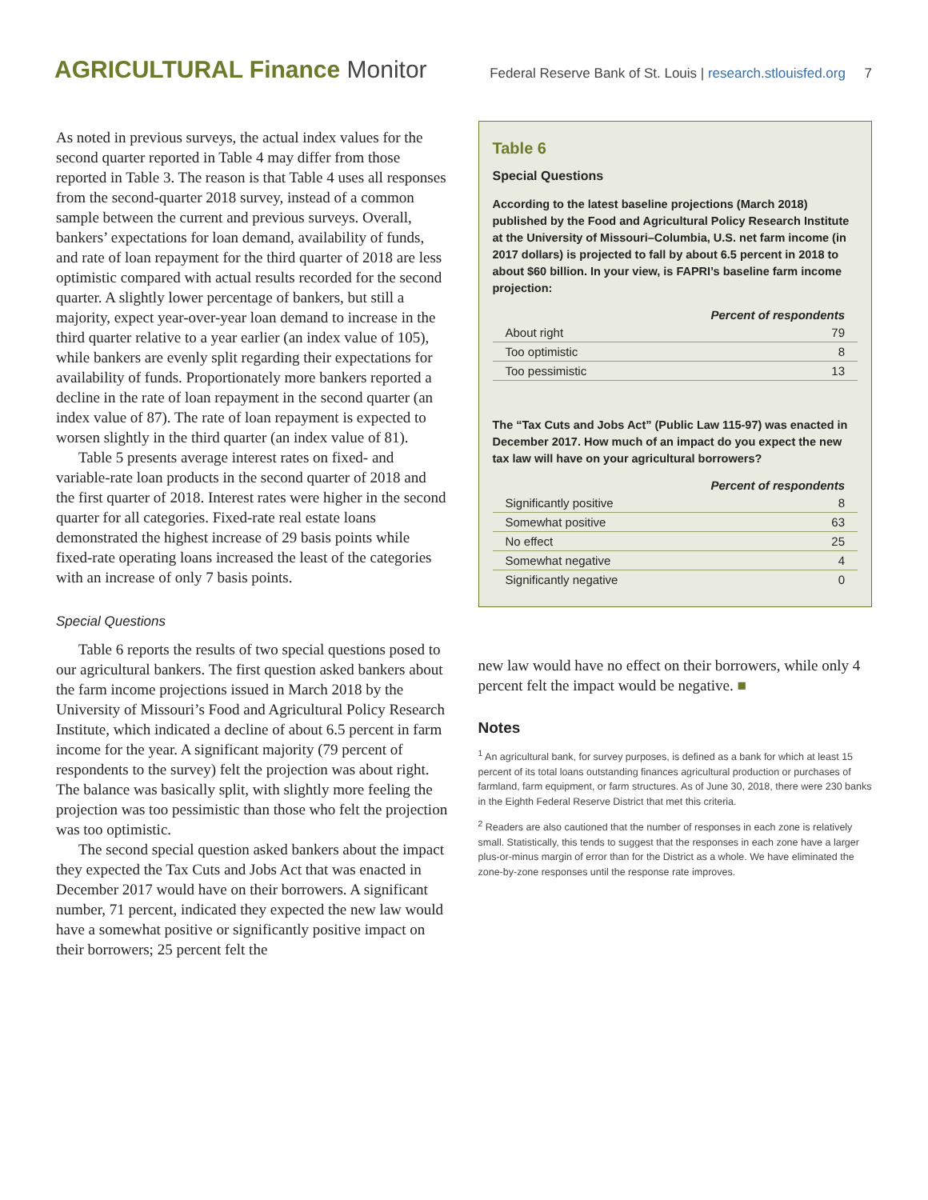AGRICULTURAL Finance Monitor
Federal Reserve Bank of St. Louis | research.stlouisfed.org 7
As noted in previous surveys, the actual index values for the second quarter reported in Table 4 may differ from those reported in Table 3. The reason is that Table 4 uses all responses from the second-quarter 2018 survey, instead of a common sample between the current and previous surveys. Overall, bankers’ expectations for loan demand, availability of funds, and rate of loan repayment for the third quarter of 2018 are less optimistic compared with actual results recorded for the second quarter. A slightly lower percentage of bankers, but still a majority, expect year-over-year loan demand to increase in the third quarter relative to a year earlier (an index value of 105), while bankers are evenly split regarding their expectations for availability of funds. Proportionately more bankers reported a decline in the rate of loan repayment in the second quarter (an index value of 87). The rate of loan repayment is expected to worsen slightly in the third quarter (an index value of 81).
Table 5 presents average interest rates on fixed- and variable-rate loan products in the second quarter of 2018 and the first quarter of 2018. Interest rates were higher in the second quarter for all categories. Fixed-rate real estate loans demonstrated the highest increase of 29 basis points while fixed-rate operating loans increased the least of the categories with an increase of only 7 basis points.
Special Questions
Table 6 reports the results of two special questions posed to our agricultural bankers. The first question asked bankers about the farm income projections issued in March 2018 by the University of Missouri’s Food and Agricultural Policy Research Institute, which indicated a decline of about 6.5 percent in farm income for the year. A significant majority (79 percent of respondents to the survey) felt the projection was about right. The balance was basically split, with slightly more feeling the projection was too pessimistic than those who felt the projection was too optimistic.
The second special question asked bankers about the impact they expected the Tax Cuts and Jobs Act that was enacted in December 2017 would have on their borrowers. A significant number, 71 percent, indicated they expected the new law would have a somewhat positive or significantly positive impact on their borrowers; 25 percent felt the
Table 6
Special Questions
According to the latest baseline projections (March 2018) published by the Food and Agricultural Policy Research Institute at the University of Missouri–Columbia, U.S. net farm income (in 2017 dollars) is projected to fall by about 6.5 percent in 2018 to about $60 billion. In your view, is FAPRI’s baseline farm income projection:
| | Percent of respondents |
| --- | --- |
| About right | 79 |
| Too optimistic | 8 |
| Too pessimistic | 13 |
The “Tax Cuts and Jobs Act” (Public Law 115-97) was enacted in December 2017. How much of an impact do you expect the new tax law will have on your agricultural borrowers?
| | Percent of respondents |
| --- | --- |
| Significantly positive | 8 |
| Somewhat positive | 63 |
| No effect | 25 |
| Somewhat negative | 4 |
| Significantly negative | 0 |
new law would have no effect on their borrowers, while only 4 percent felt the impact would be negative. ■
Notes
<sup>1</sup> An agricultural bank, for survey purposes, is defined as a bank for which at least 15 percent of its total loans outstanding finances agricultural production or purchases of farmland, farm equipment, or farm structures. As of June 30, 2018, there were 230 banks in the Eighth Federal Reserve District that met this criteria.
<sup>2</sup> Readers are also cautioned that the number of responses in each zone is relatively small. Statistically, this tends to suggest that the responses in each zone have a larger plus-or-minus margin of error than for the District as a whole. We have eliminated the zone-by-zone responses until the response rate improves.